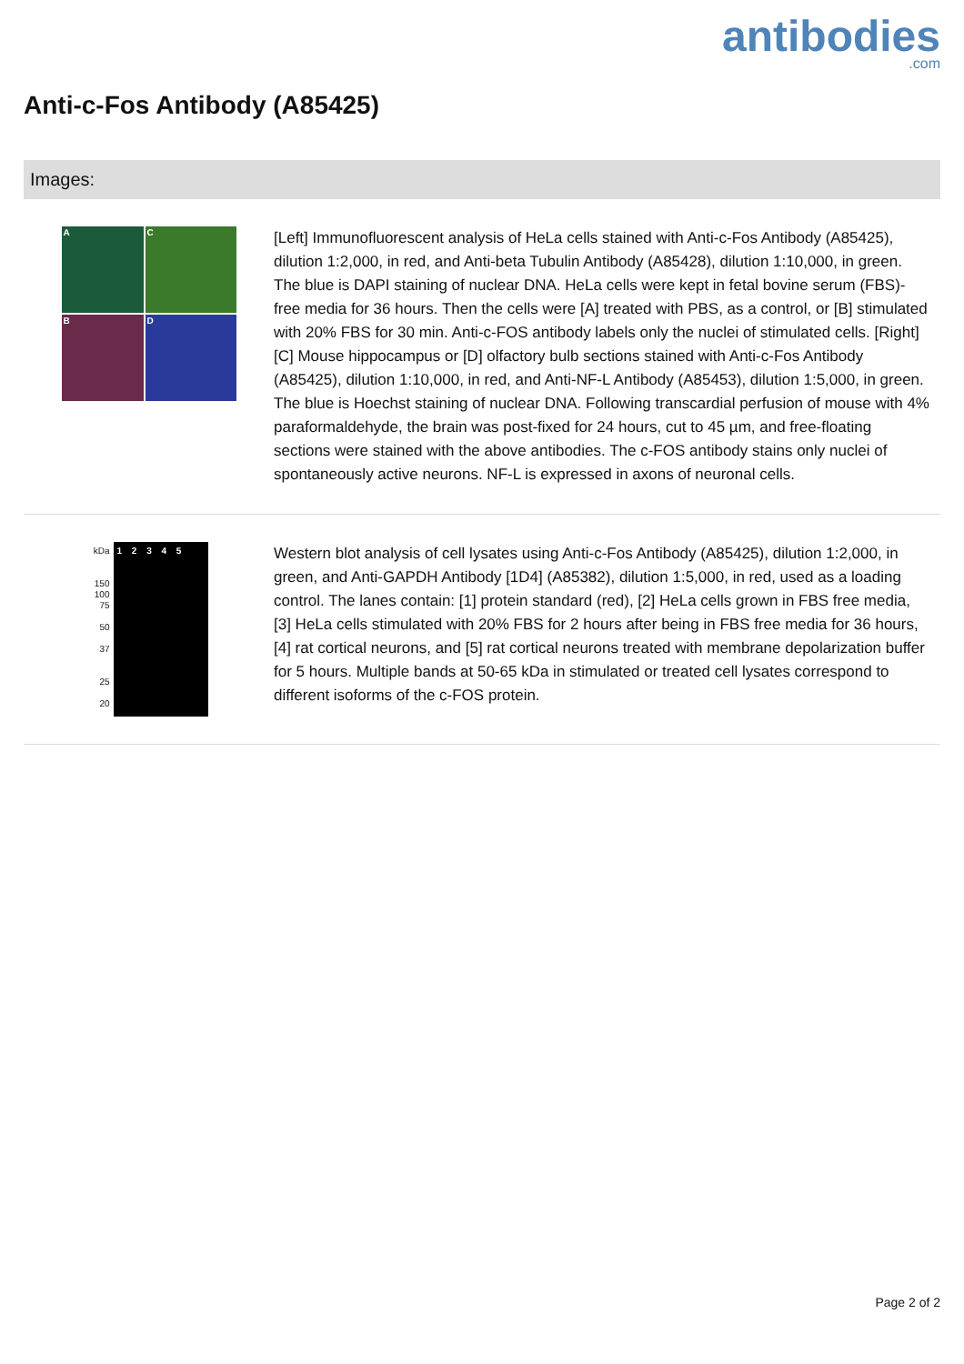antibodies.com
Anti-c-Fos Antibody (A85425)
Images:
A
C
B
D
[Left] Immunofluorescent analysis of HeLa cells stained with Anti-c-Fos Antibody (A85425), dilution 1:2,000, in red, and Anti-beta Tubulin Antibody (A85428), dilution 1:10,000, in green. The blue is DAPI staining of nuclear DNA. HeLa cells were kept in fetal bovine serum (FBS)-free media for 36 hours. Then the cells were [A] treated with PBS, as a control, or [B] stimulated with 20% FBS for 30 min. Anti-c-FOS antibody labels only the nuclei of stimulated cells. [Right] [C] Mouse hippocampus or [D] olfactory bulb sections stained with Anti-c-Fos Antibody (A85425), dilution 1:10,000, in red, and Anti-NF-L Antibody (A85453), dilution 1:5,000, in green. The blue is Hoechst staining of nuclear DNA. Following transcardial perfusion of mouse with 4% paraformaldehyde, the brain was post-fixed for 24 hours, cut to 45 µm, and free-floating sections were stained with the above antibodies. The c-FOS antibody stains only nuclei of spontaneously active neurons. NF-L is expressed in axons of neuronal cells.
kDa
150
100
75
50
37
25
20
1 2 3 4 5
Western blot analysis of cell lysates using Anti-c-Fos Antibody (A85425), dilution 1:2,000, in green, and Anti-GAPDH Antibody [1D4] (A85382), dilution 1:5,000, in red, used as a loading control. The lanes contain: [1] protein standard (red), [2] HeLa cells grown in FBS free media, [3] HeLa cells stimulated with 20% FBS for 2 hours after being in FBS free media for 36 hours, [4] rat cortical neurons, and [5] rat cortical neurons treated with membrane depolarization buffer for 5 hours. Multiple bands at 50-65 kDa in stimulated or treated cell lysates correspond to different isoforms of the c-FOS protein.
Page 2 of 2